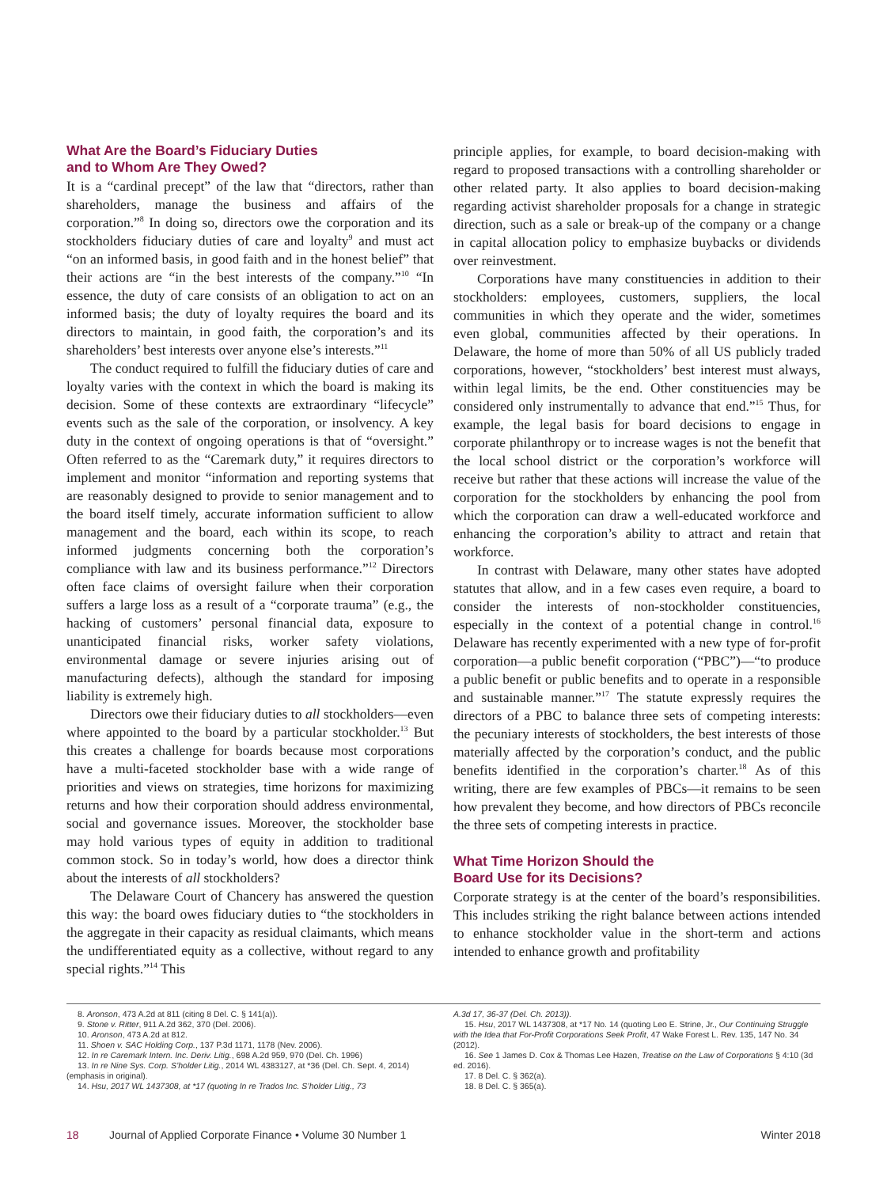What Are the Board’s Fiduciary Duties
and to Whom Are They Owed?
It is a “cardinal precept” of the law that “directors, rather than shareholders, manage the business and affairs of the corporation.”<sup>8</sup> In doing so, directors owe the corporation and its stockholders fiduciary duties of care and loyalty<sup>9</sup> and must act “on an informed basis, in good faith and in the honest belief” that their actions are “in the best interests of the company.”<sup>10</sup> “In essence, the duty of care consists of an obligation to act on an informed basis; the duty of loyalty requires the board and its directors to maintain, in good faith, the corporation’s and its shareholders’ best interests over anyone else’s interests.”<sup>11</sup>
The conduct required to fulfill the fiduciary duties of care and loyalty varies with the context in which the board is making its decision. Some of these contexts are extraordinary “lifecycle” events such as the sale of the corporation, or insolvency. A key duty in the context of ongoing operations is that of “oversight.” Often referred to as the “Caremark duty,” it requires directors to implement and monitor “information and reporting systems that are reasonably designed to provide to senior management and to the board itself timely, accurate information sufficient to allow management and the board, each within its scope, to reach informed judgments concerning both the corporation’s compliance with law and its business performance.”<sup>12</sup> Directors often face claims of oversight failure when their corporation suffers a large loss as a result of a “corporate trauma” (e.g., the hacking of customers’ personal financial data, exposure to unanticipated financial risks, worker safety violations, environmental damage or severe injuries arising out of manufacturing defects), although the standard for imposing liability is extremely high.
Directors owe their fiduciary duties to all stockholders—even where appointed to the board by a particular stockholder.<sup>13</sup> But this creates a challenge for boards because most corporations have a multi-faceted stockholder base with a wide range of priorities and views on strategies, time horizons for maximizing returns and how their corporation should address environmental, social and governance issues. Moreover, the stockholder base may hold various types of equity in addition to traditional common stock. So in today’s world, how does a director think about the interests of all stockholders?
The Delaware Court of Chancery has answered the question this way: the board owes fiduciary duties to “the stockholders in the aggregate in their capacity as residual claimants, which means the undifferentiated equity as a collective, without regard to any special rights.”<sup>14</sup> This
principle applies, for example, to board decision-making with regard to proposed transactions with a controlling shareholder or other related party. It also applies to board decision-making regarding activist shareholder proposals for a change in strategic direction, such as a sale or break-up of the company or a change in capital allocation policy to emphasize buybacks or dividends over reinvestment.
Corporations have many constituencies in addition to their stockholders: employees, customers, suppliers, the local communities in which they operate and the wider, sometimes even global, communities affected by their operations. In Delaware, the home of more than 50% of all US publicly traded corporations, however, “stockholders’ best interest must always, within legal limits, be the end. Other constituencies may be considered only instrumentally to advance that end.”<sup>15</sup> Thus, for example, the legal basis for board decisions to engage in corporate philanthropy or to increase wages is not the benefit that the local school district or the corporation’s workforce will receive but rather that these actions will increase the value of the corporation for the stockholders by enhancing the pool from which the corporation can draw a well-educated workforce and enhancing the corporation’s ability to attract and retain that workforce.
In contrast with Delaware, many other states have adopted statutes that allow, and in a few cases even require, a board to consider the interests of non-stockholder constituencies, especially in the context of a potential change in control.<sup>16</sup> Delaware has recently experimented with a new type of for-profit corporation—a public benefit corporation (“PBC”)—“to produce a public benefit or public benefits and to operate in a responsible and sustainable manner.”<sup>17</sup> The statute expressly requires the directors of a PBC to balance three sets of competing interests: the pecuniary interests of stockholders, the best interests of those materially affected by the corporation’s conduct, and the public benefits identified in the corporation’s charter.<sup>18</sup> As of this writing, there are few examples of PBCs—it remains to be seen how prevalent they become, and how directors of PBCs reconcile the three sets of competing interests in practice.
What Time Horizon Should the
Board Use for its Decisions?
Corporate strategy is at the center of the board’s responsibilities. This includes striking the right balance between actions intended to enhance stockholder value in the short-term and actions intended to enhance growth and profitability
8. Aronson, 473 A.2d at 811 (citing 8 Del. C. § 141(a)).
9. Stone v. Ritter, 911 A.2d 362, 370 (Del. 2006).
10. Aronson, 473 A.2d at 812.
11. Shoen v. SAC Holding Corp., 137 P.3d 1171, 1178 (Nev. 2006).
12. In re Caremark Intern. Inc. Deriv. Litig., 698 A.2d 959, 970 (Del. Ch. 1996)
13. In re Nine Sys. Corp. S’holder Litig., 2014 WL 4383127, at *36 (Del. Ch. Sept. 4, 2014) (emphasis in original).
14. Hsu, 2017 WL 1437308, at *17 (quoting In re Trados Inc. S’holder Litig., 73
A.3d 17, 36-37 (Del. Ch. 2013)).
15. Hsu, 2017 WL 1437308, at *17 No. 14 (quoting Leo E. Strine, Jr., Our Continuing Struggle with the Idea that For-Profit Corporations Seek Profit, 47 Wake Forest L. Rev. 135, 147 No. 34 (2012).
16. See 1 James D. Cox & Thomas Lee Hazen, Treatise on the Law of Corporations § 4:10 (3d ed. 2016).
17. 8 Del. C. § 362(a).
18. 8 Del. C. § 365(a).
18 Journal of Applied Corporate Finance • Volume 30 Number 1 Winter 2018